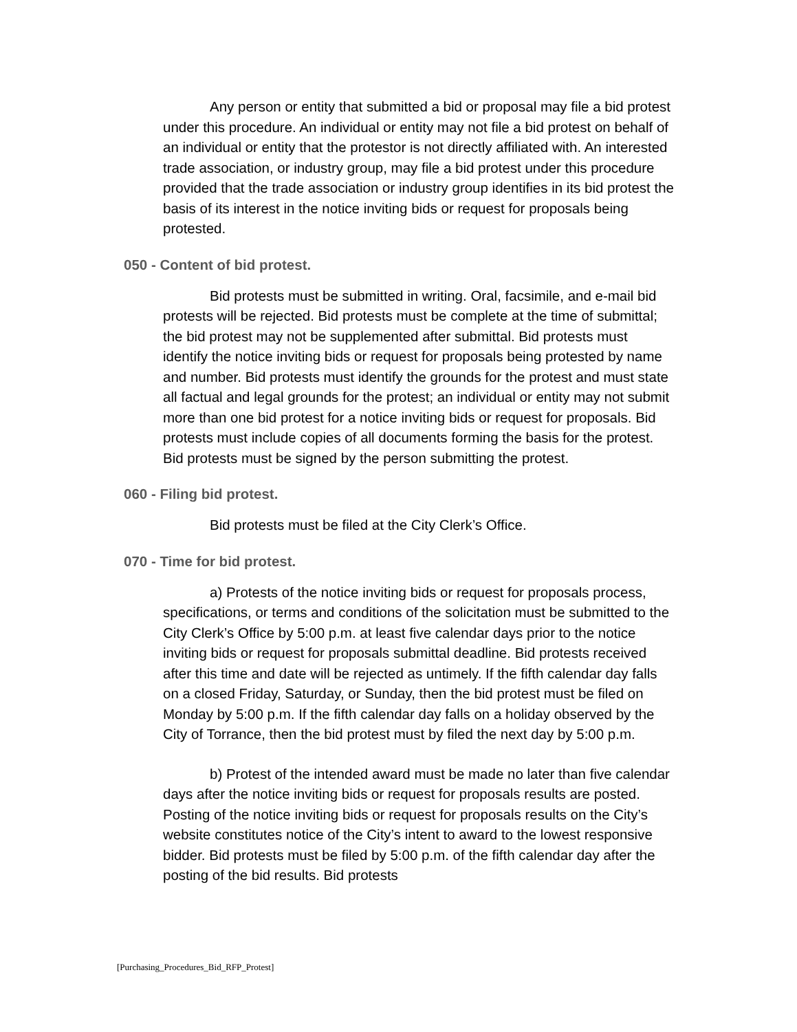Any person or entity that submitted a bid or proposal may file a bid protest under this procedure. An individual or entity may not file a bid protest on behalf of an individual or entity that the protestor is not directly affiliated with. An interested trade association, or industry group, may file a bid protest under this procedure provided that the trade association or industry group identifies in its bid protest the basis of its interest in the notice inviting bids or request for proposals being protested.
050 - Content of bid protest.
Bid protests must be submitted in writing. Oral, facsimile, and e-mail bid protests will be rejected. Bid protests must be complete at the time of submittal; the bid protest may not be supplemented after submittal. Bid protests must identify the notice inviting bids or request for proposals being protested by name and number. Bid protests must identify the grounds for the protest and must state all factual and legal grounds for the protest; an individual or entity may not submit more than one bid protest for a notice inviting bids or request for proposals. Bid protests must include copies of all documents forming the basis for the protest. Bid protests must be signed by the person submitting the protest.
060 - Filing bid protest.
Bid protests must be filed at the City Clerk’s Office.
070 - Time for bid protest.
a) Protests of the notice inviting bids or request for proposals process, specifications, or terms and conditions of the solicitation must be submitted to the City Clerk’s Office by 5:00 p.m. at least five calendar days prior to the notice inviting bids or request for proposals submittal deadline. Bid protests received after this time and date will be rejected as untimely. If the fifth calendar day falls on a closed Friday, Saturday, or Sunday, then the bid protest must be filed on Monday by 5:00 p.m. If the fifth calendar day falls on a holiday observed by the City of Torrance, then the bid protest must by filed the next day by 5:00 p.m.
b) Protest of the intended award must be made no later than five calendar days after the notice inviting bids or request for proposals results are posted. Posting of the notice inviting bids or request for proposals results on the City’s website constitutes notice of the City’s intent to award to the lowest responsive bidder. Bid protests must be filed by 5:00 p.m. of the fifth calendar day after the posting of the bid results. Bid protests
[Purchasing_Procedures_Bid_RFP_Protest]